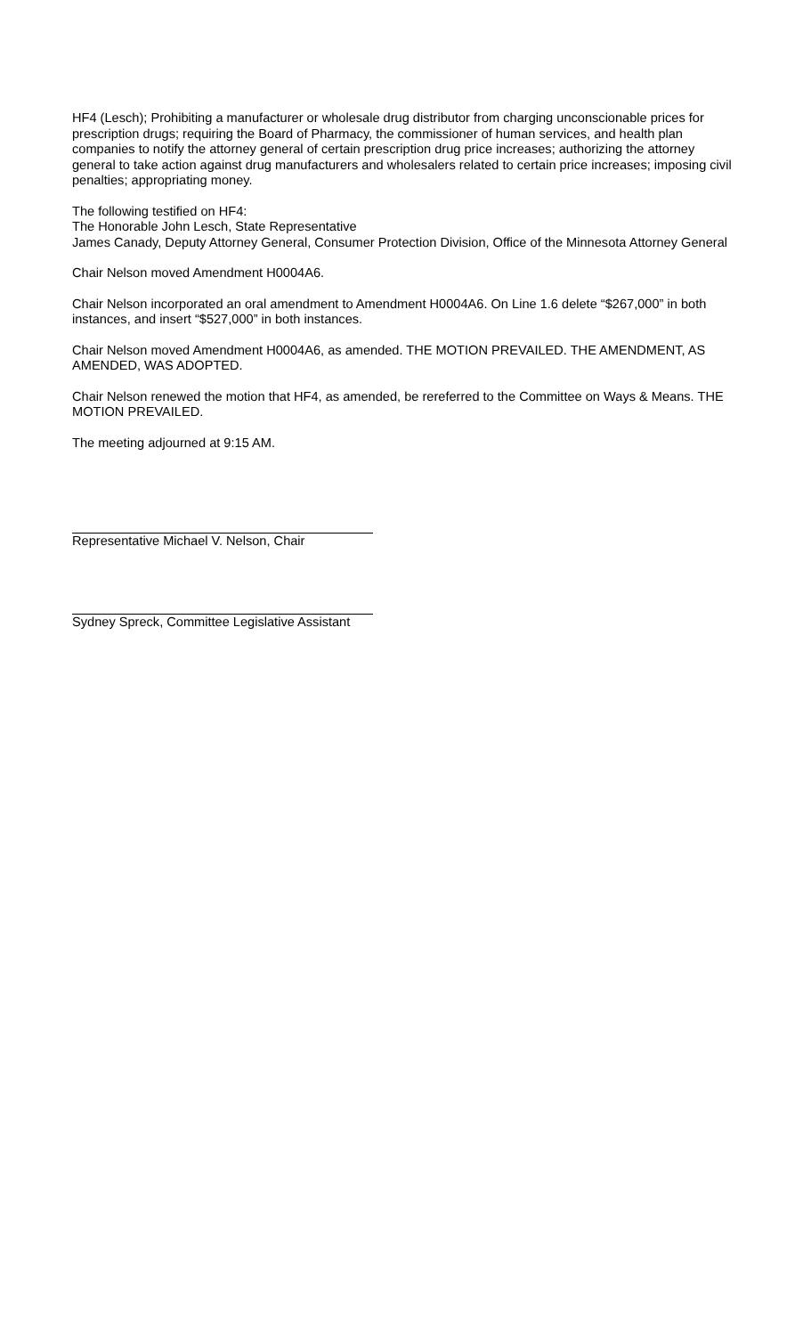HF4 (Lesch); Prohibiting a manufacturer or wholesale drug distributor from charging unconscionable prices for prescription drugs; requiring the Board of Pharmacy, the commissioner of human services, and health plan companies to notify the attorney general of certain prescription drug price increases; authorizing the attorney general to take action against drug manufacturers and wholesalers related to certain price increases; imposing civil penalties; appropriating money.
The following testified on HF4:
The Honorable John Lesch, State Representative
James Canady, Deputy Attorney General, Consumer Protection Division, Office of the Minnesota Attorney General
Chair Nelson moved Amendment H0004A6.
Chair Nelson incorporated an oral amendment to Amendment H0004A6. On Line 1.6 delete “$267,000” in both instances, and insert “$527,000” in both instances.
Chair Nelson moved Amendment H0004A6, as amended. THE MOTION PREVAILED. THE AMENDMENT, AS AMENDED, WAS ADOPTED.
Chair Nelson renewed the motion that HF4, as amended, be rereferred to the Committee on Ways & Means. THE MOTION PREVAILED.
The meeting adjourned at 9:15 AM.
Representative Michael V. Nelson, Chair
Sydney Spreck, Committee Legislative Assistant